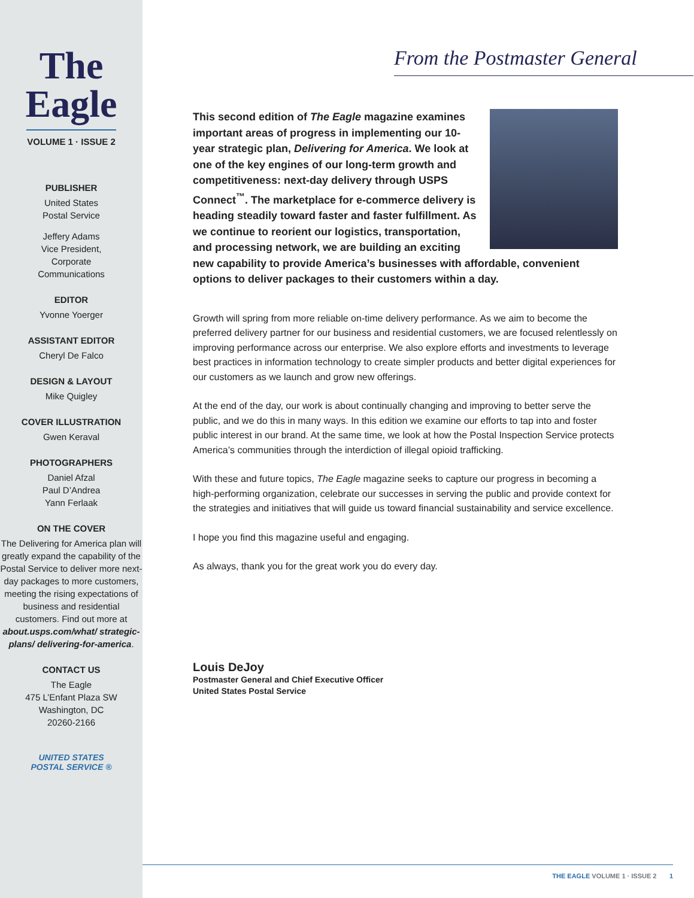The
Eagle
VOLUME 1 · ISSUE 2
PUBLISHER
United States
Postal Service
Jeffery Adams
Vice President,
Corporate
Communications
EDITOR
Yvonne Yoerger
ASSISTANT EDITOR
Cheryl De Falco
DESIGN & LAYOUT
Mike Quigley
COVER ILLUSTRATION
Gwen Keraval
PHOTOGRAPHERS
Daniel Afzal
Paul D’Andrea
Yann Ferlaak
ON THE COVER
The Delivering for America plan will greatly expand the capability of the Postal Service to deliver more next-day packages to more customers, meeting the rising expectations of business and residential customers. Find out more at about.usps.com/what/ strategic-plans/ delivering-for-america.
CONTACT US
The Eagle
475 L’Enfant Plaza SW
Washington, DC
20260-2166
UNITED STATES
POSTAL SERVICE ®
From the Postmaster General
This second edition of The Eagle magazine examines important areas of progress in implementing our 10-year strategic plan, Delivering for America. We look at one of the key engines of our long-term growth and competitiveness: next-day delivery through USPS Connect<sup>™</sup>. The marketplace for e-commerce delivery is heading steadily toward faster and faster fulfillment. As we continue to reorient our logistics, transportation, and processing network, we are building an exciting new capability to provide America’s businesses with affordable, convenient options to deliver packages to their customers within a day.
Growth will spring from more reliable on-time delivery performance. As we aim to become the preferred delivery partner for our business and residential customers, we are focused relentlessly on improving performance across our enterprise. We also explore efforts and investments to leverage best practices in information technology to create simpler products and better digital experiences for our customers as we launch and grow new offerings.
At the end of the day, our work is about continually changing and improving to better serve the public, and we do this in many ways. In this edition we examine our efforts to tap into and foster public interest in our brand. At the same time, we look at how the Postal Inspection Service protects America’s communities through the interdiction of illegal opioid trafficking.
With these and future topics, The Eagle magazine seeks to capture our progress in becoming a high-performing organization, celebrate our successes in serving the public and provide context for the strategies and initiatives that will guide us toward financial sustainability and service excellence.
I hope you find this magazine useful and engaging.
As always, thank you for the great work you do every day.
Louis DeJoy
Postmaster General and Chief Executive Officer
United States Postal Service
THE EAGLE VOLUME 1 · ISSUE 2 1